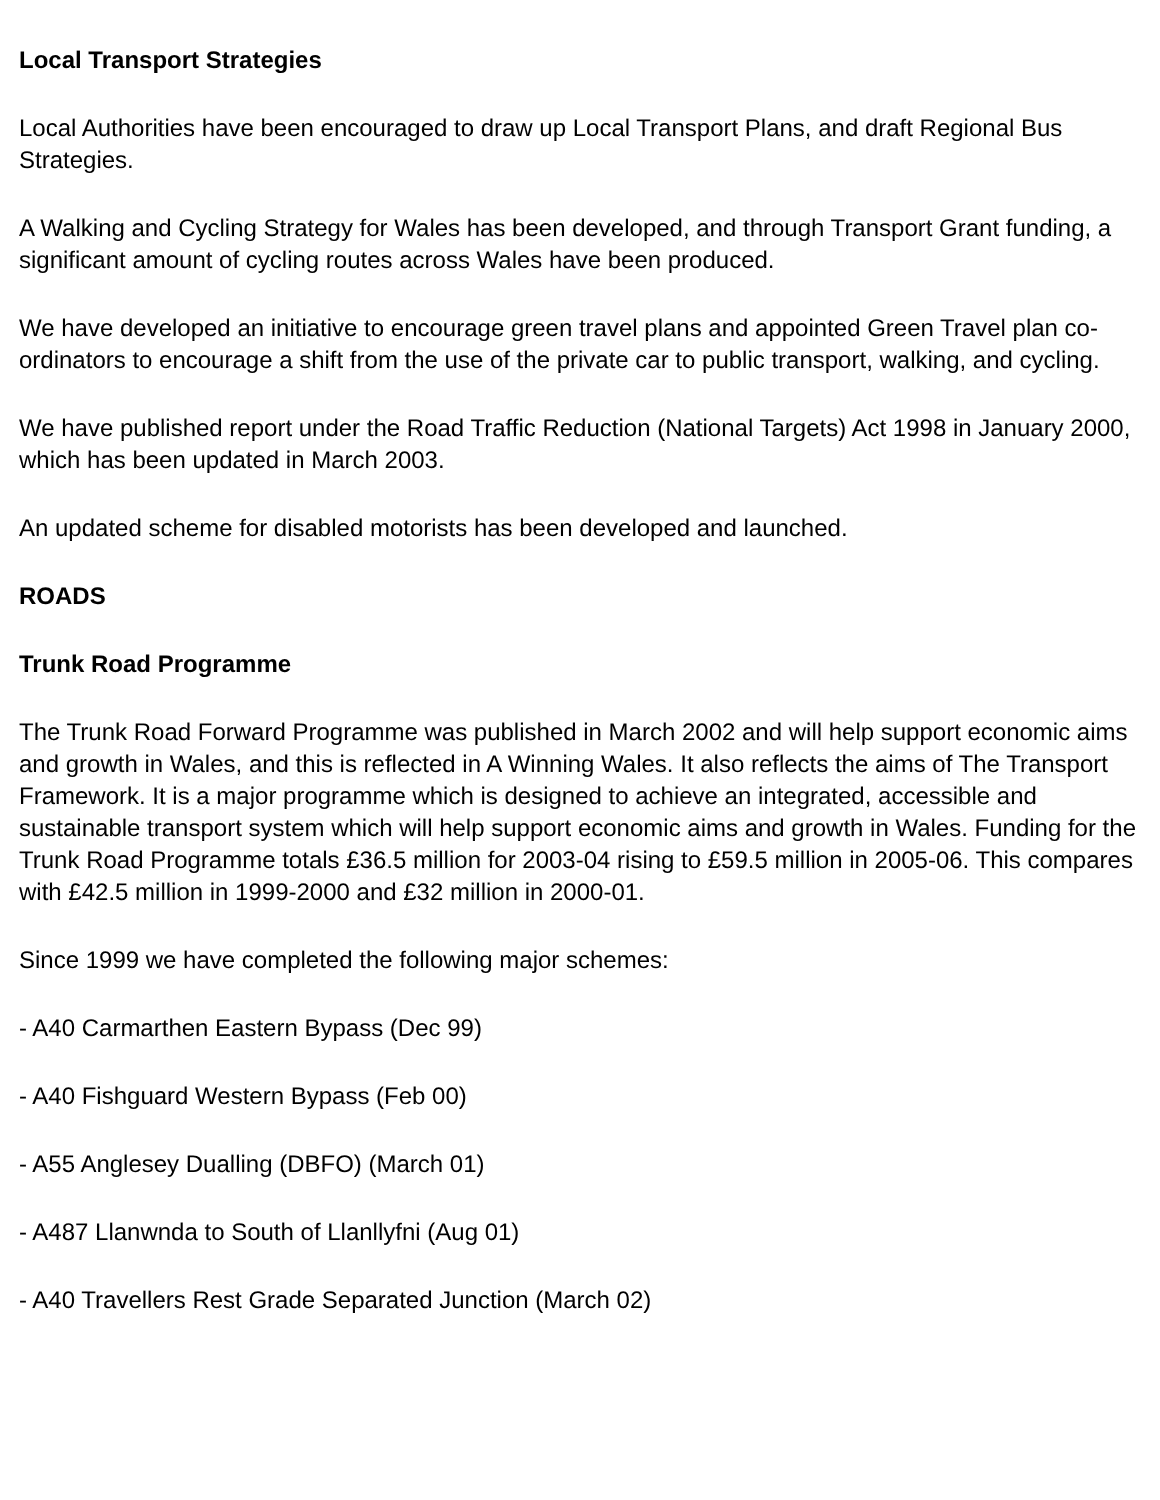Local Transport Strategies
Local Authorities have been encouraged to draw up Local Transport Plans, and draft Regional Bus Strategies.
A Walking and Cycling Strategy for Wales has been developed, and through Transport Grant funding, a significant amount of cycling routes across Wales have been produced.
We have developed an initiative to encourage green travel plans and appointed Green Travel plan co-ordinators to encourage a shift from the use of the private car to public transport, walking, and cycling.
We have published report under the Road Traffic Reduction (National Targets) Act 1998 in January 2000, which has been updated in March 2003.
An updated scheme for disabled motorists has been developed and launched.
ROADS
Trunk Road Programme
The Trunk Road Forward Programme was published in March 2002 and will help support economic aims and growth in Wales, and this is reflected in A Winning Wales. It also reflects the aims of The Transport Framework. It is a major programme which is designed to achieve an integrated, accessible and sustainable transport system which will help support economic aims and growth in Wales. Funding for the Trunk Road Programme totals £36.5 million for 2003-04 rising to £59.5 million in 2005-06. This compares with £42.5 million in 1999-2000 and £32 million in 2000-01.
Since 1999 we have completed the following major schemes:
- A40 Carmarthen Eastern Bypass (Dec 99)
- A40 Fishguard Western Bypass (Feb 00)
- A55 Anglesey Dualling (DBFO) (March 01)
- A487 Llanwnda to South of Llanllyfni (Aug 01)
- A40 Travellers Rest Grade Separated Junction (March 02)